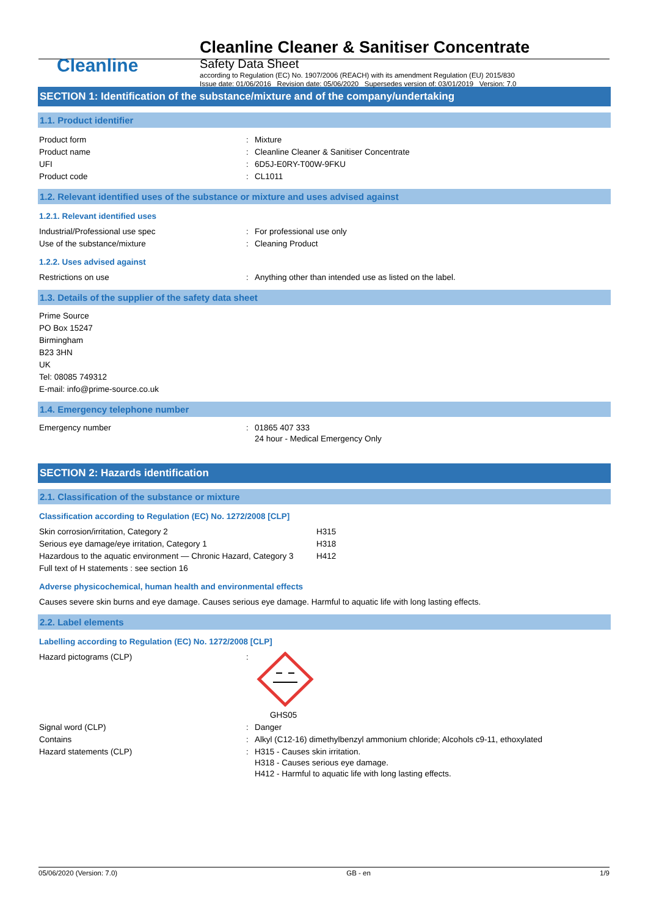Cleanline
Cleanline Cleaner & Sanitiser Concentrate
Safety Data Sheet
according to Regulation (EC) No. 1907/2006 (REACH) with its amendment Regulation (EU) 2015/830
Issue date: 01/06/2016 Revision date: 05/06/2020 Supersedes version of: 03/01/2019 Version: 7.0
SECTION 1: Identification of the substance/mixture and of the company/undertaking
1.1. Product identifier
| Product form | : | Mixture |
| Product name | : | Cleanline Cleaner & Sanitiser Concentrate |
| UFI | : | 6D5J-E0RY-T00W-9FKU |
| Product code | : | CL1011 |
1.2. Relevant identified uses of the substance or mixture and uses advised against
1.2.1. Relevant identified uses
| Industrial/Professional use spec | : | For professional use only |
| Use of the substance/mixture | : | Cleaning Product |
1.2.2. Uses advised against
| Restrictions on use | : | Anything other than intended use as listed on the label. |
1.3. Details of the supplier of the safety data sheet
Prime Source
PO Box 15247
Birmingham
B23 3HN
UK
Tel: 08085 749312
E-mail: info@prime-source.co.uk
1.4. Emergency telephone number
| Emergency number | : | 01865 407 333 24 hour - Medical Emergency Only |
SECTION 2: Hazards identification
2.1. Classification of the substance or mixture
Classification according to Regulation (EC) No. 1272/2008 [CLP]
| Skin corrosion/irritation, Category 2 | H315 |
| Serious eye damage/eye irritation, Category 1 | H318 |
| Hazardous to the aquatic environment — Chronic Hazard, Category 3 | H412 |
| Full text of H statements : see section 16 | |
Adverse physicochemical, human health and environmental effects
Causes severe skin burns and eye damage. Causes serious eye damage. Harmful to aquatic life with long lasting effects.
2.2. Label elements
Labelling according to Regulation (EC) No. 1272/2008 [CLP]
| Hazard pictograms (CLP) | : | GHS05 |
| Signal word (CLP) | : | Danger |
| Contains | : | Alkyl (C12-16) dimethylbenzyl ammonium chloride; Alcohols c9-11, ethoxylated |
| Hazard statements (CLP) | : | H315 - Causes skin irritation. H318 - Causes serious eye damage. H412 - Harmful to aquatic life with long lasting effects. |
05/06/2020 (Version: 7.0) GB - en 1/9